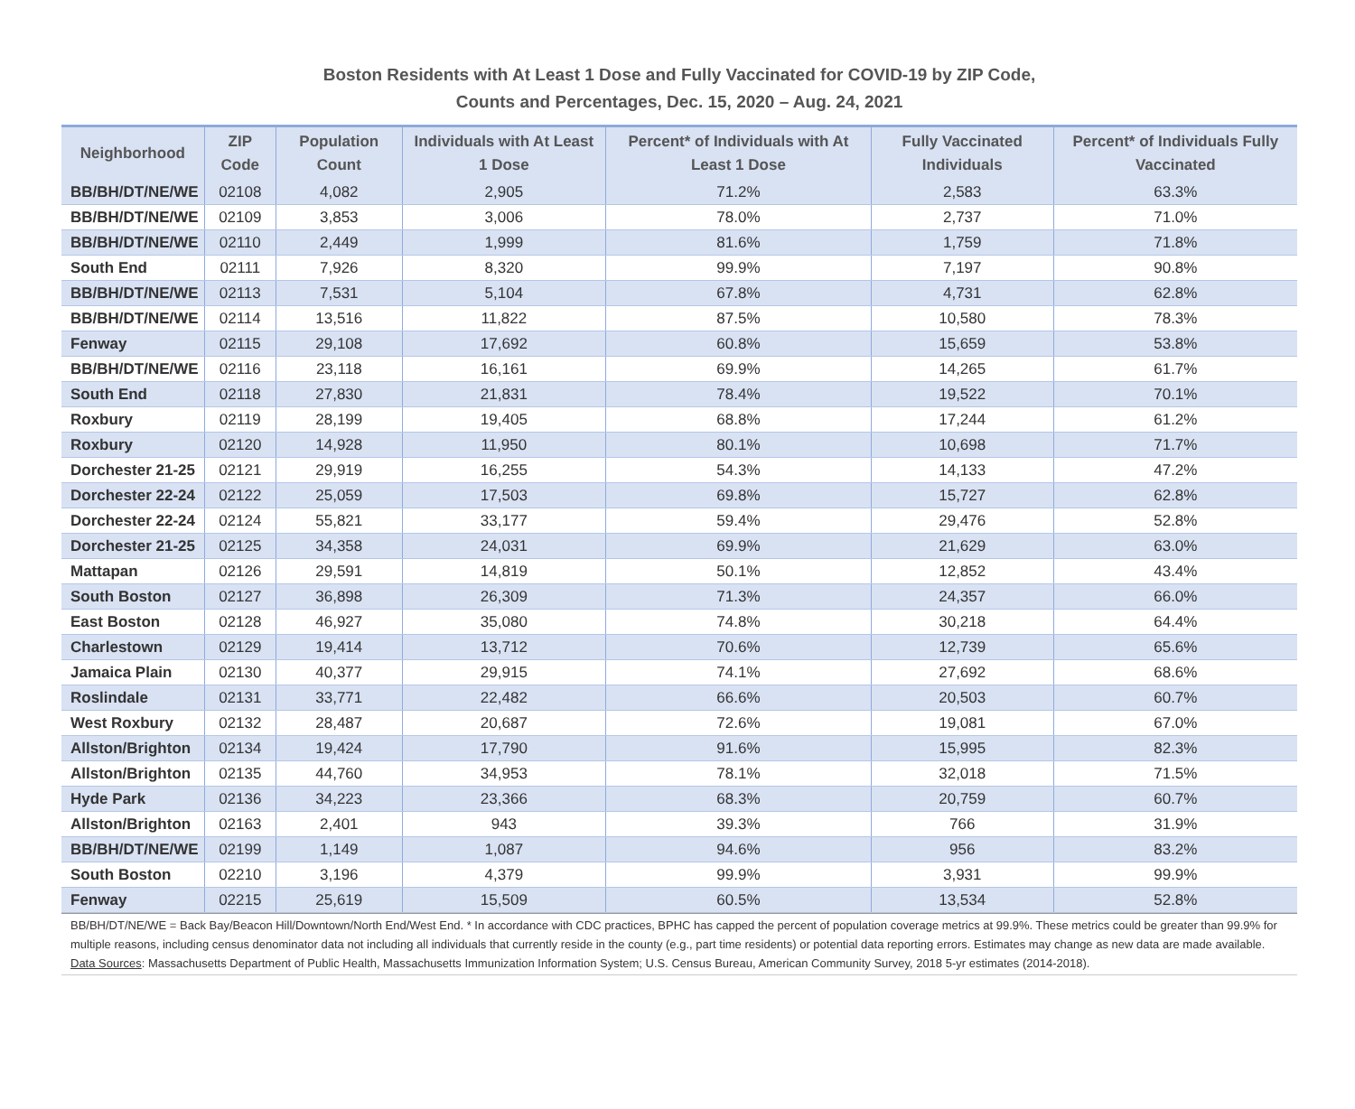Boston Residents with At Least 1 Dose and Fully Vaccinated for COVID-19 by ZIP Code,
Counts and Percentages, Dec. 15, 2020 – Aug. 24, 2021
| Neighborhood | ZIP Code | Population Count | Individuals with At Least 1 Dose | Percent* of Individuals with At Least 1 Dose | Fully Vaccinated Individuals | Percent* of Individuals Fully Vaccinated |
| --- | --- | --- | --- | --- | --- | --- |
| BB/BH/DT/NE/WE | 02108 | 4,082 | 2,905 | 71.2% | 2,583 | 63.3% |
| BB/BH/DT/NE/WE | 02109 | 3,853 | 3,006 | 78.0% | 2,737 | 71.0% |
| BB/BH/DT/NE/WE | 02110 | 2,449 | 1,999 | 81.6% | 1,759 | 71.8% |
| South End | 02111 | 7,926 | 8,320 | 99.9% | 7,197 | 90.8% |
| BB/BH/DT/NE/WE | 02113 | 7,531 | 5,104 | 67.8% | 4,731 | 62.8% |
| BB/BH/DT/NE/WE | 02114 | 13,516 | 11,822 | 87.5% | 10,580 | 78.3% |
| Fenway | 02115 | 29,108 | 17,692 | 60.8% | 15,659 | 53.8% |
| BB/BH/DT/NE/WE | 02116 | 23,118 | 16,161 | 69.9% | 14,265 | 61.7% |
| South End | 02118 | 27,830 | 21,831 | 78.4% | 19,522 | 70.1% |
| Roxbury | 02119 | 28,199 | 19,405 | 68.8% | 17,244 | 61.2% |
| Roxbury | 02120 | 14,928 | 11,950 | 80.1% | 10,698 | 71.7% |
| Dorchester 21-25 | 02121 | 29,919 | 16,255 | 54.3% | 14,133 | 47.2% |
| Dorchester 22-24 | 02122 | 25,059 | 17,503 | 69.8% | 15,727 | 62.8% |
| Dorchester 22-24 | 02124 | 55,821 | 33,177 | 59.4% | 29,476 | 52.8% |
| Dorchester 21-25 | 02125 | 34,358 | 24,031 | 69.9% | 21,629 | 63.0% |
| Mattapan | 02126 | 29,591 | 14,819 | 50.1% | 12,852 | 43.4% |
| South Boston | 02127 | 36,898 | 26,309 | 71.3% | 24,357 | 66.0% |
| East Boston | 02128 | 46,927 | 35,080 | 74.8% | 30,218 | 64.4% |
| Charlestown | 02129 | 19,414 | 13,712 | 70.6% | 12,739 | 65.6% |
| Jamaica Plain | 02130 | 40,377 | 29,915 | 74.1% | 27,692 | 68.6% |
| Roslindale | 02131 | 33,771 | 22,482 | 66.6% | 20,503 | 60.7% |
| West Roxbury | 02132 | 28,487 | 20,687 | 72.6% | 19,081 | 67.0% |
| Allston/Brighton | 02134 | 19,424 | 17,790 | 91.6% | 15,995 | 82.3% |
| Allston/Brighton | 02135 | 44,760 | 34,953 | 78.1% | 32,018 | 71.5% |
| Hyde Park | 02136 | 34,223 | 23,366 | 68.3% | 20,759 | 60.7% |
| Allston/Brighton | 02163 | 2,401 | 943 | 39.3% | 766 | 31.9% |
| BB/BH/DT/NE/WE | 02199 | 1,149 | 1,087 | 94.6% | 956 | 83.2% |
| South Boston | 02210 | 3,196 | 4,379 | 99.9% | 3,931 | 99.9% |
| Fenway | 02215 | 25,619 | 15,509 | 60.5% | 13,534 | 52.8% |
BB/BH/DT/NE/WE = Back Bay/Beacon Hill/Downtown/North End/West End. * In accordance with CDC practices, BPHC has capped the percent of population coverage metrics at 99.9%. These metrics could be greater than 99.9% for multiple reasons, including census denominator data not including all individuals that currently reside in the county (e.g., part time residents) or potential data reporting errors. Estimates may change as new data are made available. Data Sources: Massachusetts Department of Public Health, Massachusetts Immunization Information System; U.S. Census Bureau, American Community Survey, 2018 5-yr estimates (2014-2018).